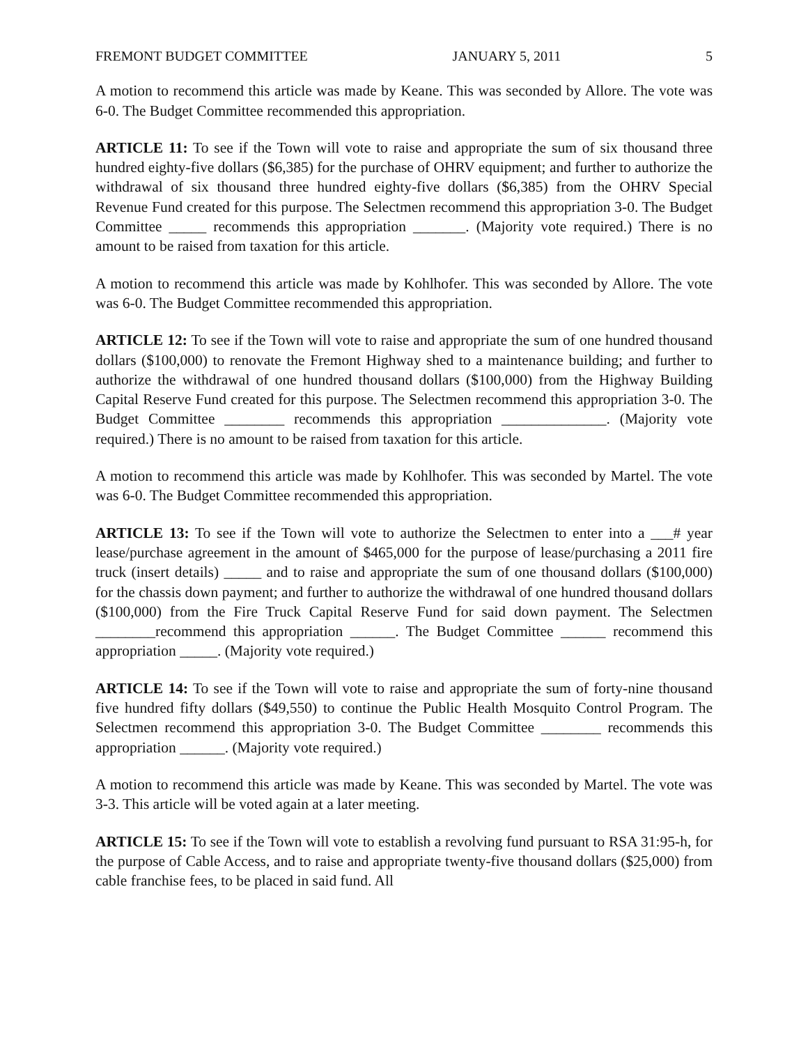FREMONT BUDGET COMMITTEE JANUARY 5, 2011 5
A motion to recommend this article was made by Keane. This was seconded by Allore. The vote was 6-0. The Budget Committee recommended this appropriation.
ARTICLE 11: To see if the Town will vote to raise and appropriate the sum of six thousand three hundred eighty-five dollars ($6,385) for the purchase of OHRV equipment; and further to authorize the withdrawal of six thousand three hundred eighty-five dollars ($6,385) from the OHRV Special Revenue Fund created for this purpose. The Selectmen recommend this appropriation 3-0. The Budget Committee _____ recommends this appropriation _______. (Majority vote required.) There is no amount to be raised from taxation for this article.
A motion to recommend this article was made by Kohlhofer. This was seconded by Allore. The vote was 6-0. The Budget Committee recommended this appropriation.
ARTICLE 12: To see if the Town will vote to raise and appropriate the sum of one hundred thousand dollars ($100,000) to renovate the Fremont Highway shed to a maintenance building; and further to authorize the withdrawal of one hundred thousand dollars ($100,000) from the Highway Building Capital Reserve Fund created for this purpose. The Selectmen recommend this appropriation 3-0. The Budget Committee ________ recommends this appropriation ______________. (Majority vote required.) There is no amount to be raised from taxation for this article.
A motion to recommend this article was made by Kohlhofer. This was seconded by Martel. The vote was 6-0. The Budget Committee recommended this appropriation.
ARTICLE 13: To see if the Town will vote to authorize the Selectmen to enter into a ___# year lease/purchase agreement in the amount of $465,000 for the purpose of lease/purchasing a 2011 fire truck (insert details) _____ and to raise and appropriate the sum of one thousand dollars ($100,000) for the chassis down payment; and further to authorize the withdrawal of one hundred thousand dollars ($100,000) from the Fire Truck Capital Reserve Fund for said down payment. The Selectmen ________recommend this appropriation ______. The Budget Committee ______ recommend this appropriation _____. (Majority vote required.)
ARTICLE 14: To see if the Town will vote to raise and appropriate the sum of forty-nine thousand five hundred fifty dollars ($49,550) to continue the Public Health Mosquito Control Program. The Selectmen recommend this appropriation 3-0. The Budget Committee ________ recommends this appropriation ______. (Majority vote required.)
A motion to recommend this article was made by Keane. This was seconded by Martel. The vote was 3-3. This article will be voted again at a later meeting.
ARTICLE 15: To see if the Town will vote to establish a revolving fund pursuant to RSA 31:95-h, for the purpose of Cable Access, and to raise and appropriate twenty-five thousand dollars ($25,000) from cable franchise fees, to be placed in said fund. All